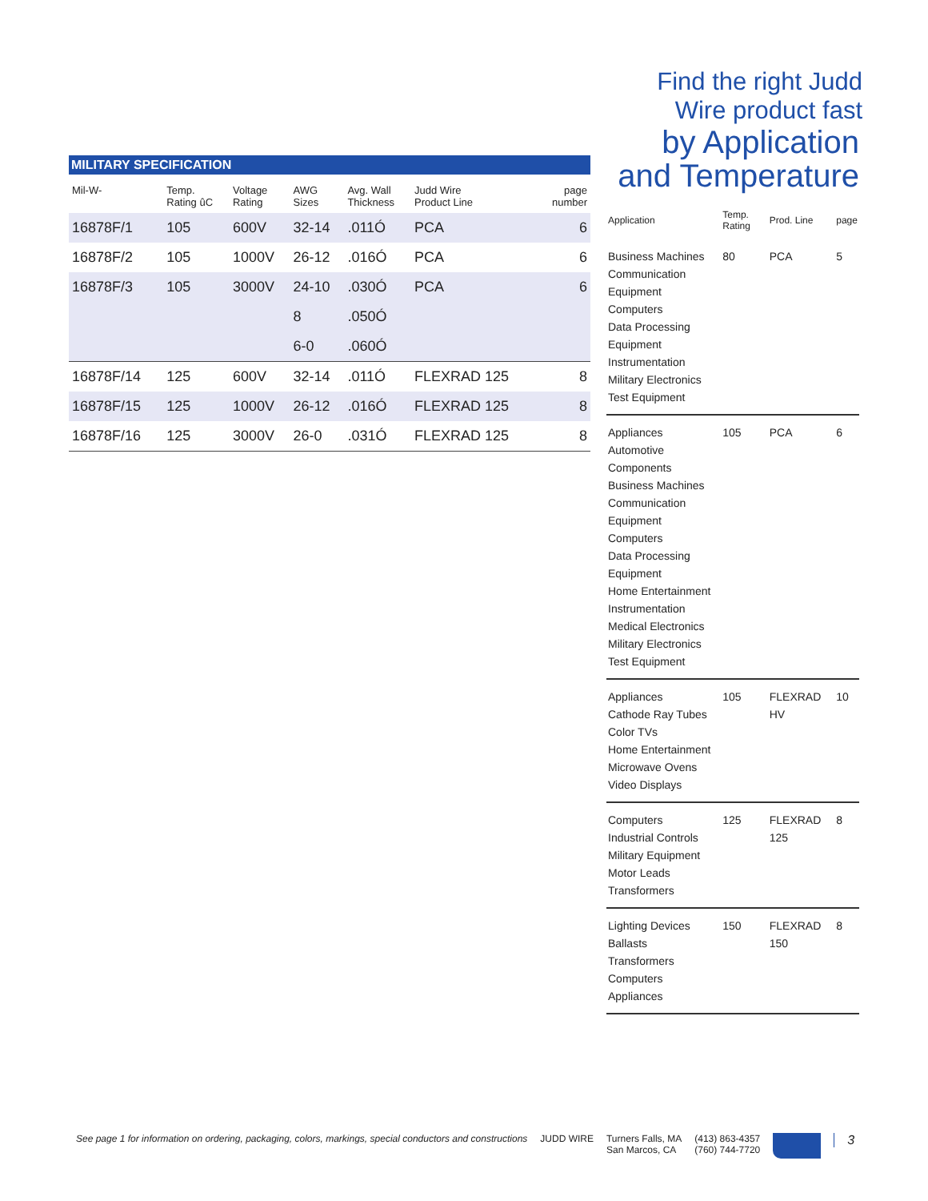| MILITARY SPECIFICATION | | | | | | |
| --- | --- | --- | --- | --- | --- | --- |
| Mil-W- | Temp. Rating ûC | Voltage Rating | AWG Sizes | Avg. Wall Thickness | Judd Wire Product Line | page number |
| 16878F/1 | 105 | 600V | 32-14 | .011Ó | PCA | 6 |
| 16878F/2 | 105 | 1000V | 26-12 | .016Ó | PCA | 6 |
| 16878F/3 | 105 | 3000V | 24-10 | .030Ó | PCA | 6 |
| | | | 8 | .050Ó | | |
| | | | 6-0 | .060Ó | | |
| 16878F/14 | 125 | 600V | 32-14 | .011Ó | FLEXRAD 125 | 8 |
| 16878F/15 | 125 | 1000V | 26-12 | .016Ó | FLEXRAD 125 | 8 |
| 16878F/16 | 125 | 3000V | 26-0 | .031Ó | FLEXRAD 125 | 8 |
Find the right Judd Wire product fast
by Application
and Temperature
| Application | Temp. Rating | Prod. Line | page |
| --- | --- | --- | --- |
| Business Machines Communication Equipment Computers Data Processing Equipment Instrumentation Military Electronics Test Equipment | 80 | PCA | 5 |
| Appliances Automotive Components Business Machines Communication Equipment Computers Data Processing Equipment Home Entertainment Instrumentation Medical Electronics Military Electronics Test Equipment | 105 | PCA | 6 |
| Appliances Cathode Ray Tubes Color TVs Home Entertainment Microwave Ovens Video Displays | 105 | FLEXRAD HV | 10 |
| Computers Industrial Controls Military Equipment Motor Leads Transformers | 125 | FLEXRAD 125 | 8 |
| Lighting Devices Ballasts Transformers Computers Appliances | 150 | FLEXRAD 150 | 8 |
See page 1 for information on ordering, packaging, colors, markings, special conductors and constructions JUDD WIRE Turners Falls, MA
San Marcos, CA (413) 863-4357
(760) 744-7720 3